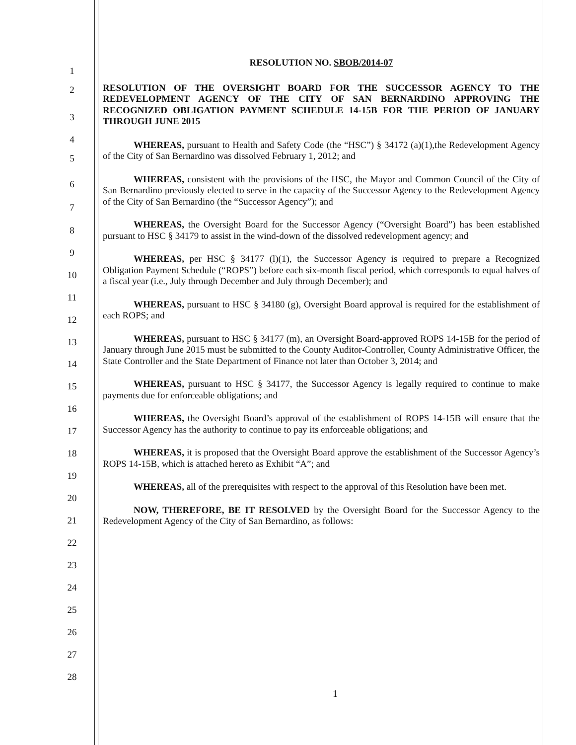1
2
3
4
5
6
7
8
9
10
11
12
13
14
15
16
17
18
19
20
21
22
23
24
25
26
27
28
RESOLUTION NO. SBOB/2014-07
RESOLUTION OF THE OVERSIGHT BOARD FOR THE SUCCESSOR AGENCY TO THE REDEVELOPMENT AGENCY OF THE CITY OF SAN BERNARDINO APPROVING THE RECOGNIZED OBLIGATION PAYMENT SCHEDULE 14-15B FOR THE PERIOD OF JANUARY THROUGH JUNE 2015
WHEREAS, pursuant to Health and Safety Code (the “HSC”) § 34172 (a)(1),the Redevelopment Agency of the City of San Bernardino was dissolved February 1, 2012; and
WHEREAS, consistent with the provisions of the HSC, the Mayor and Common Council of the City of San Bernardino previously elected to serve in the capacity of the Successor Agency to the Redevelopment Agency of the City of San Bernardino (the “Successor Agency”); and
WHEREAS, the Oversight Board for the Successor Agency (“Oversight Board”) has been established pursuant to HSC § 34179 to assist in the wind-down of the dissolved redevelopment agency; and
WHEREAS, per HSC § 34177 (l)(1), the Successor Agency is required to prepare a Recognized Obligation Payment Schedule (“ROPS”) before each six-month fiscal period, which corresponds to equal halves of a fiscal year (i.e., July through December and July through December); and
WHEREAS, pursuant to HSC § 34180 (g), Oversight Board approval is required for the establishment of each ROPS; and
WHEREAS, pursuant to HSC § 34177 (m), an Oversight Board-approved ROPS 14-15B for the period of January through June 2015 must be submitted to the County Auditor-Controller, County Administrative Officer, the State Controller and the State Department of Finance not later than October 3, 2014; and
WHEREAS, pursuant to HSC § 34177, the Successor Agency is legally required to continue to make payments due for enforceable obligations; and
WHEREAS, the Oversight Board’s approval of the establishment of ROPS 14-15B will ensure that the Successor Agency has the authority to continue to pay its enforceable obligations; and
WHEREAS, it is proposed that the Oversight Board approve the establishment of the Successor Agency’s ROPS 14-15B, which is attached hereto as Exhibit “A”; and
WHEREAS, all of the prerequisites with respect to the approval of this Resolution have been met.
NOW, THEREFORE, BE IT RESOLVED by the Oversight Board for the Successor Agency to the Redevelopment Agency of the City of San Bernardino, as follows:
1